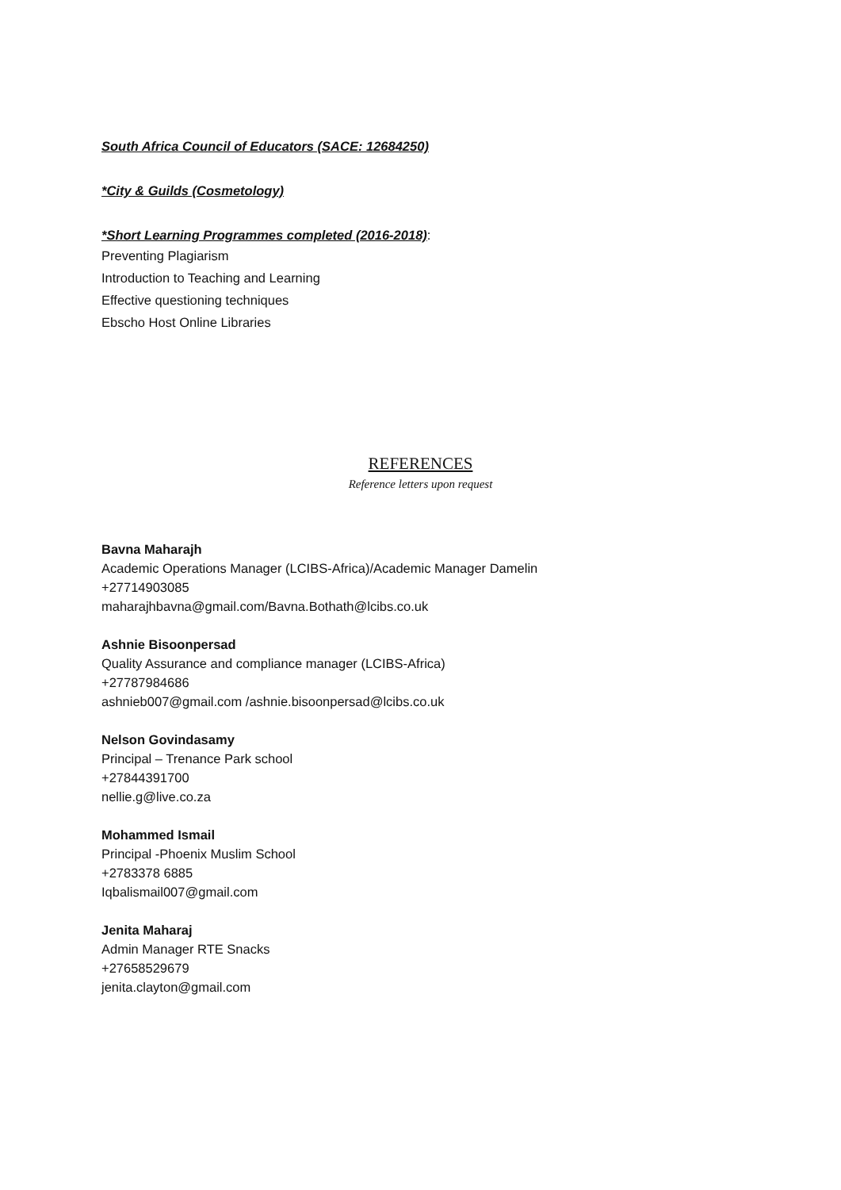South Africa Council of Educators (SACE: 12684250)
*City & Guilds (Cosmetology)
*Short Learning Programmes completed (2016-2018):
Preventing Plagiarism
Introduction to Teaching and Learning
Effective questioning techniques
Ebscho Host Online Libraries
REFERENCES
Reference letters upon request
Bavna Maharajh
Academic Operations Manager (LCIBS-Africa)/Academic Manager Damelin
+27714903085
maharajhbavna@gmail.com/Bavna.Bothath@lcibs.co.uk
Ashnie Bisoonpersad
Quality Assurance and compliance manager (LCIBS-Africa)
+27787984686
ashnieb007@gmail.com /ashnie.bisoonpersad@lcibs.co.uk
Nelson Govindasamy
Principal – Trenance Park school
+27844391700
nellie.g@live.co.za
Mohammed Ismail
Principal -Phoenix Muslim School
+2783378 6885
Iqbalismail007@gmail.com
Jenita Maharaj
Admin Manager RTE Snacks
+27658529679
jenita.clayton@gmail.com